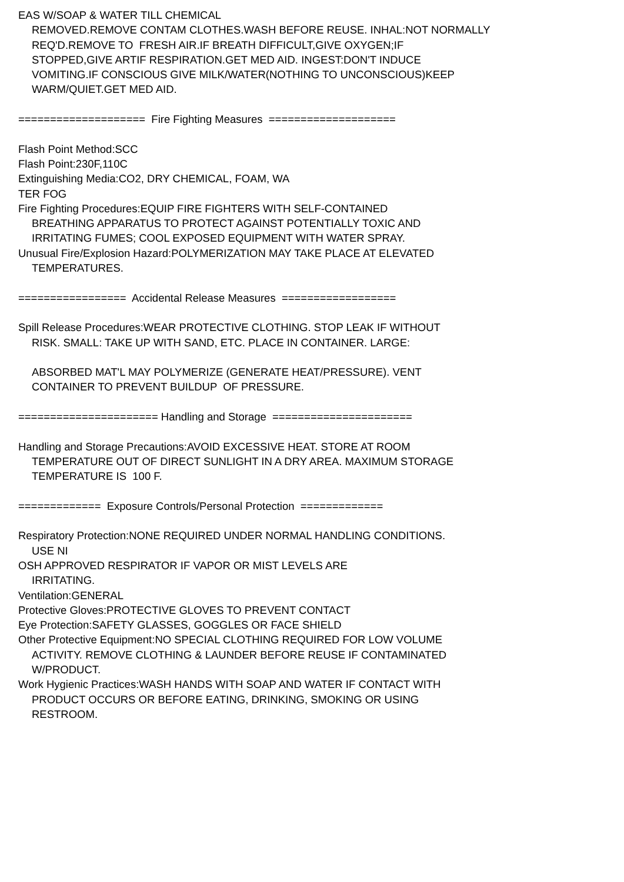EAS W/SOAP & WATER TILL CHEMICAL
REMOVED.REMOVE CONTAM CLOTHES.WASH BEFORE REUSE. INHAL:NOT NORMALLY
REQ'D.REMOVE TO FRESH AIR.IF BREATH DIFFICULT,GIVE OXYGEN;IF
STOPPED,GIVE ARTIF RESPIRATION.GET MED AID. INGEST:DON'T INDUCE
VOMITING.IF CONSCIOUS GIVE MILK/WATER(NOTHING TO UNCONSCIOUS)KEEP
WARM/QUIET.GET MED AID.
==================== Fire Fighting Measures ====================
Flash Point Method:SCC
Flash Point:230F,110C
Extinguishing Media:CO2, DRY CHEMICAL, FOAM, WA
TER FOG
Fire Fighting Procedures:EQUIP FIRE FIGHTERS WITH SELF-CONTAINED
BREATHING APPARATUS TO PROTECT AGAINST POTENTIALLY TOXIC AND
IRRITATING FUMES; COOL EXPOSED EQUIPMENT WITH WATER SPRAY.
Unusual Fire/Explosion Hazard:POLYMERIZATION MAY TAKE PLACE AT ELEVATED
TEMPERATURES.
================= Accidental Release Measures ==================
Spill Release Procedures:WEAR PROTECTIVE CLOTHING. STOP LEAK IF WITHOUT
RISK. SMALL: TAKE UP WITH SAND, ETC. PLACE IN CONTAINER. LARGE:
ABSORBED MAT'L MAY POLYMERIZE (GENERATE HEAT/PRESSURE). VENT
CONTAINER TO PREVENT BUILDUP OF PRESSURE.
====================== Handling and Storage ======================
Handling and Storage Precautions:AVOID EXCESSIVE HEAT. STORE AT ROOM
TEMPERATURE OUT OF DIRECT SUNLIGHT IN A DRY AREA. MAXIMUM STORAGE
TEMPERATURE IS 100 F.
============= Exposure Controls/Personal Protection =============
Respiratory Protection:NONE REQUIRED UNDER NORMAL HANDLING CONDITIONS.
USE NI
OSH APPROVED RESPIRATOR IF VAPOR OR MIST LEVELS ARE
IRRITATING.
Ventilation:GENERAL
Protective Gloves:PROTECTIVE GLOVES TO PREVENT CONTACT
Eye Protection:SAFETY GLASSES, GOGGLES OR FACE SHIELD
Other Protective Equipment:NO SPECIAL CLOTHING REQUIRED FOR LOW VOLUME
ACTIVITY. REMOVE CLOTHING & LAUNDER BEFORE REUSE IF CONTAMINATED
W/PRODUCT.
Work Hygienic Practices:WASH HANDS WITH SOAP AND WATER IF CONTACT WITH
PRODUCT OCCURS OR BEFORE EATING, DRINKING, SMOKING OR USING
RESTROOM.